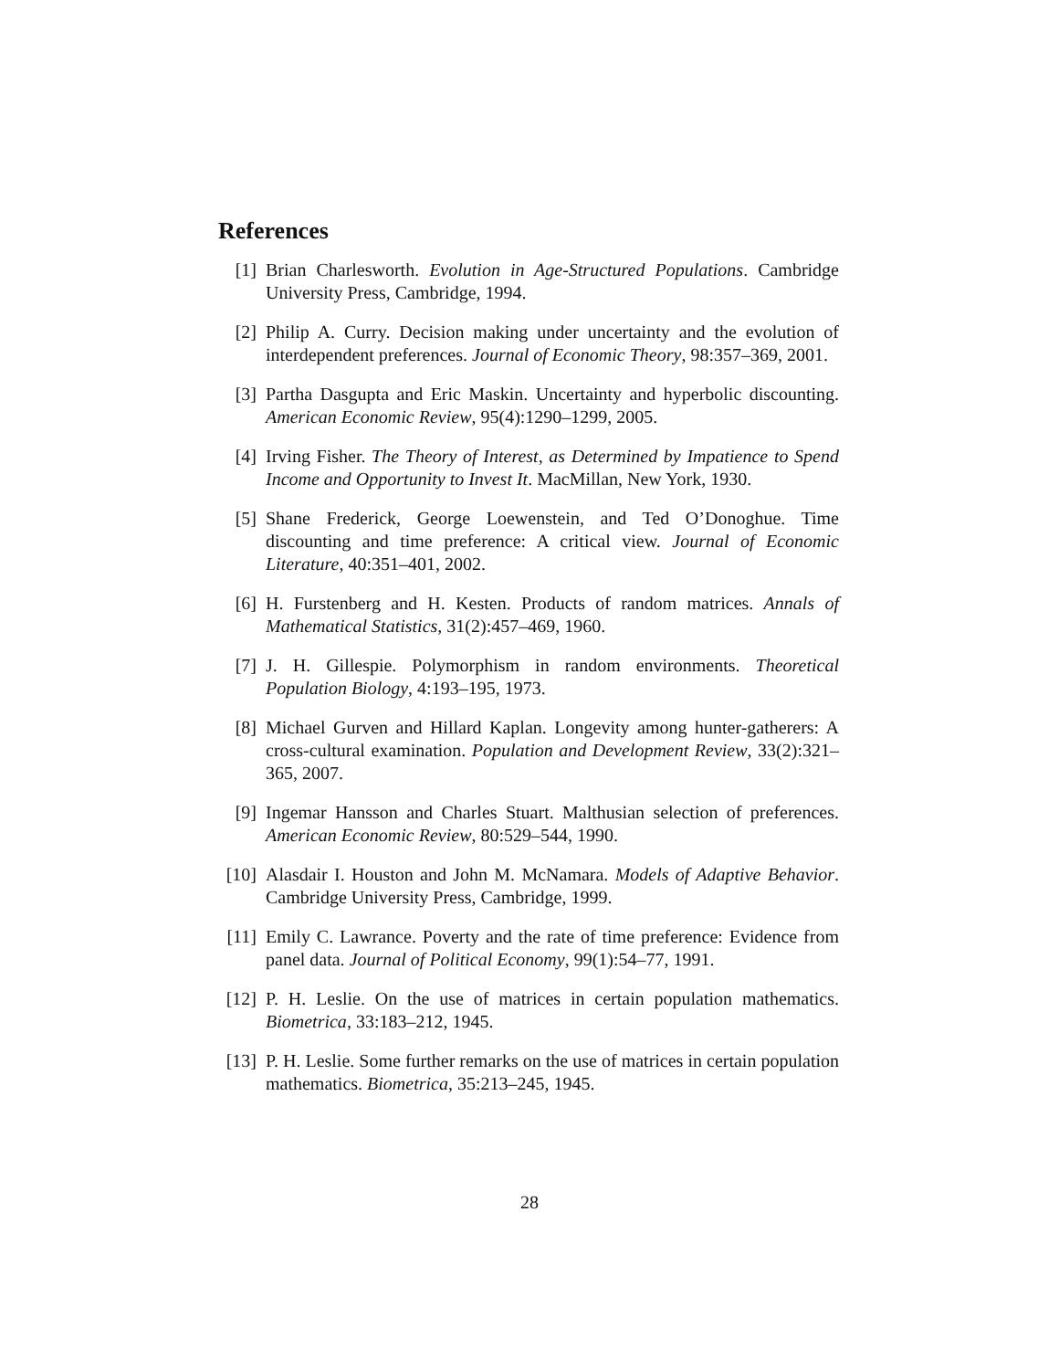References
[1] Brian Charlesworth. Evolution in Age-Structured Populations. Cambridge University Press, Cambridge, 1994.
[2] Philip A. Curry. Decision making under uncertainty and the evolution of interdependent preferences. Journal of Economic Theory, 98:357–369, 2001.
[3] Partha Dasgupta and Eric Maskin. Uncertainty and hyperbolic discounting. American Economic Review, 95(4):1290–1299, 2005.
[4] Irving Fisher. The Theory of Interest, as Determined by Impatience to Spend Income and Opportunity to Invest It. MacMillan, New York, 1930.
[5] Shane Frederick, George Loewenstein, and Ted O’Donoghue. Time discounting and time preference: A critical view. Journal of Economic Literature, 40:351–401, 2002.
[6] H. Furstenberg and H. Kesten. Products of random matrices. Annals of Mathematical Statistics, 31(2):457–469, 1960.
[7] J. H. Gillespie. Polymorphism in random environments. Theoretical Population Biology, 4:193–195, 1973.
[8] Michael Gurven and Hillard Kaplan. Longevity among hunter-gatherers: A cross-cultural examination. Population and Development Review, 33(2):321–365, 2007.
[9] Ingemar Hansson and Charles Stuart. Malthusian selection of preferences. American Economic Review, 80:529–544, 1990.
[10]
Alasdair I. Houston and John M. McNamara. Models of Adaptive Behavior. Cambridge University Press, Cambridge, 1999.
[11]
Emily C. Lawrance. Poverty and the rate of time preference: Evidence from panel data. Journal of Political Economy, 99(1):54–77, 1991.
[12]
P. H. Leslie. On the use of matrices in certain population mathematics. Biometrica, 33:183–212, 1945.
[13]
P. H. Leslie. Some further remarks on the use of matrices in certain population mathematics. Biometrica, 35:213–245, 1945.
28